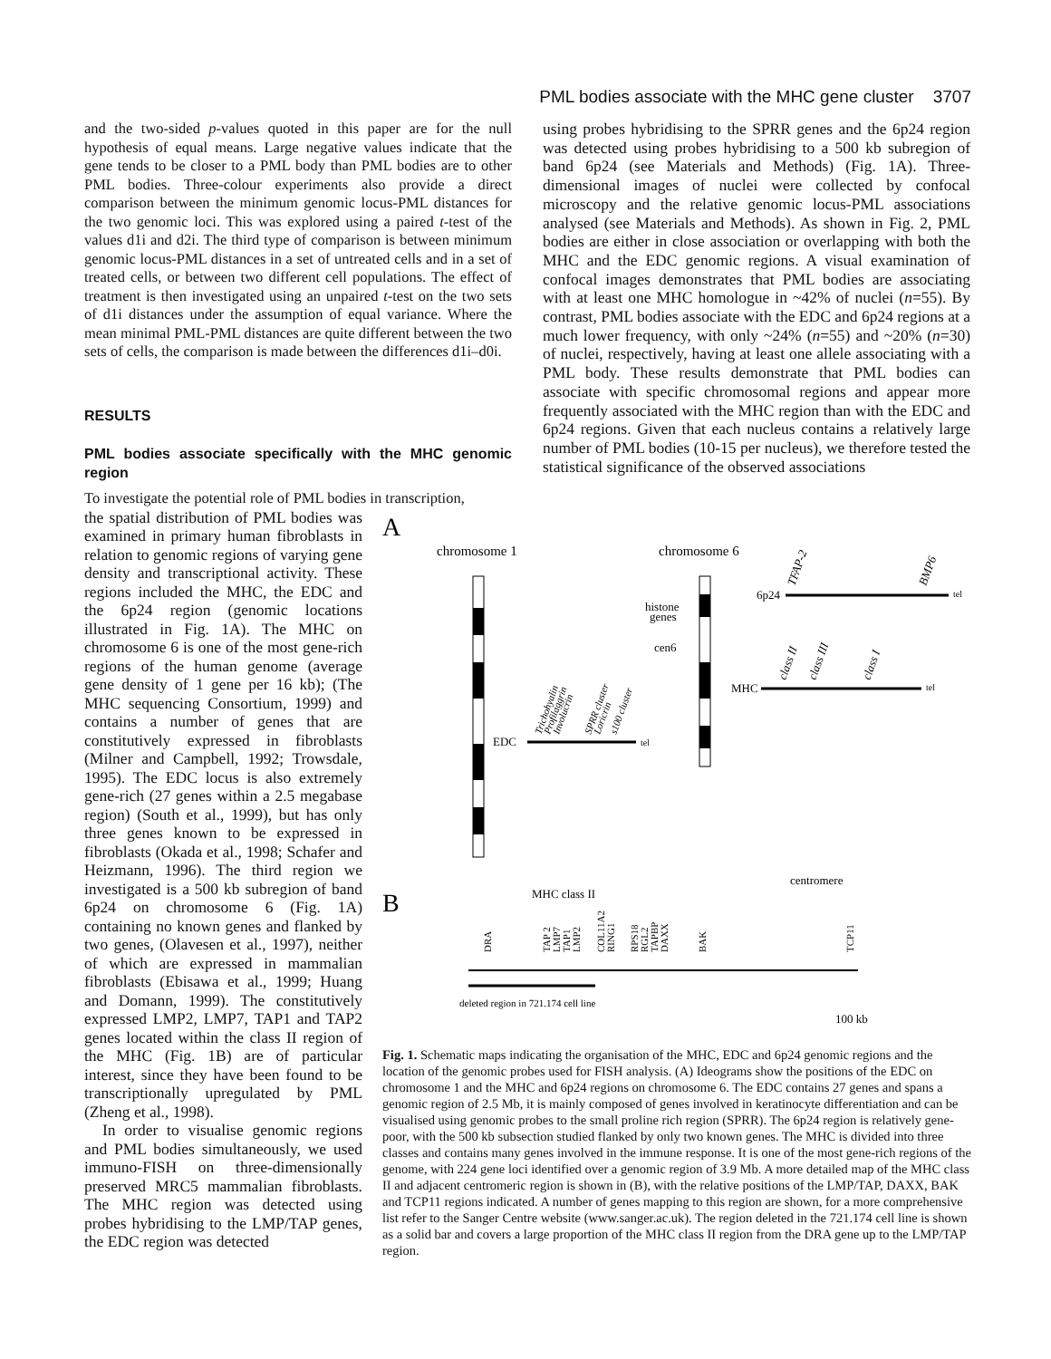PML bodies associate with the MHC gene cluster 3707
and the two-sided p-values quoted in this paper are for the null hypothesis of equal means. Large negative values indicate that the gene tends to be closer to a PML body than PML bodies are to other PML bodies. Three-colour experiments also provide a direct comparison between the minimum genomic locus-PML distances for the two genomic loci. This was explored using a paired t-test of the values d1i and d2i. The third type of comparison is between minimum genomic locus-PML distances in a set of untreated cells and in a set of treated cells, or between two different cell populations. The effect of treatment is then investigated using an unpaired t-test on the two sets of d1i distances under the assumption of equal variance. Where the mean minimal PML-PML distances are quite different between the two sets of cells, the comparison is made between the differences d1i–d0i.
RESULTS
PML bodies associate specifically with the MHC genomic region
To investigate the potential role of PML bodies in transcription,
using probes hybridising to the SPRR genes and the 6p24 region was detected using probes hybridising to a 500 kb subregion of band 6p24 (see Materials and Methods) (Fig. 1A). Three-dimensional images of nuclei were collected by confocal microscopy and the relative genomic locus-PML associations analysed (see Materials and Methods). As shown in Fig. 2, PML bodies are either in close association or overlapping with both the MHC and the EDC genomic regions. A visual examination of confocal images demonstrates that PML bodies are associating with at least one MHC homologue in ~42% of nuclei (n=55). By contrast, PML bodies associate with the EDC and 6p24 regions at a much lower frequency, with only ~24% (n=55) and ~20% (n=30) of nuclei, respectively, having at least one allele associating with a PML body. These results demonstrate that PML bodies can associate with specific chromosomal regions and appear more frequently associated with the MHC region than with the EDC and 6p24 regions. Given that each nucleus contains a relatively large number of PML bodies (10-15 per nucleus), we therefore tested the statistical significance of the observed associations
the spatial distribution of PML bodies was examined in primary human fibroblasts in relation to genomic regions of varying gene density and transcriptional activity. These regions included the MHC, the EDC and the 6p24 region (genomic locations illustrated in Fig. 1A). The MHC on chromosome 6 is one of the most gene-rich regions of the human genome (average gene density of 1 gene per 16 kb); (The MHC sequencing Consortium, 1999) and contains a number of genes that are constitutively expressed in fibroblasts (Milner and Campbell, 1992; Trowsdale, 1995). The EDC locus is also extremely gene-rich (27 genes within a 2.5 megabase region) (South et al., 1999), but has only three genes known to be expressed in fibroblasts (Okada et al., 1998; Schafer and Heizmann, 1996). The third region we investigated is a 500 kb subregion of band 6p24 on chromosome 6 (Fig. 1A) containing no known genes and flanked by two genes, (Olavesen et al., 1997), neither of which are expressed in mammalian fibroblasts (Ebisawa et al., 1999; Huang and Domann, 1999). The constitutively expressed LMP2, LMP7, TAP1 and TAP2 genes located within the class II region of the MHC (Fig. 1B) are of particular interest, since they have been found to be transcriptionally upregulated by PML (Zheng et al., 1998).
In order to visualise genomic regions and PML bodies simultaneously, we used immuno-FISH on three-dimensionally preserved MRC5 mammalian fibroblasts. The MHC region was detected using probes hybridising to the LMP/TAP genes, the EDC region was detected
A
chromosome 1
chromosome 6
EDC
tel
Trichohyalin
Profilaggrin
Involucrin
SPRR cluster
Loricrin
s100 cluster
histone
genes
cen6
6p24
tel
TFAP-2
BMP6
MHC
tel
class II
class III
class I
B
MHC class II
centromere
DRA
TAP 2
LMP7
TAP1
LMP2
COL11A2
RING1
RPS18
RGL2
TAPBP
DAXX
BAK
TCP11
deleted region in 721.174 cell line
100 kb
Fig. 1. Schematic maps indicating the organisation of the MHC, EDC and 6p24 genomic regions and the location of the genomic probes used for FISH analysis. (A) Ideograms show the positions of the EDC on chromosome 1 and the MHC and 6p24 regions on chromosome 6. The EDC contains 27 genes and spans a genomic region of 2.5 Mb, it is mainly composed of genes involved in keratinocyte differentiation and can be visualised using genomic probes to the small proline rich region (SPRR). The 6p24 region is relatively gene-poor, with the 500 kb subsection studied flanked by only two known genes. The MHC is divided into three classes and contains many genes involved in the immune response. It is one of the most gene-rich regions of the genome, with 224 gene loci identified over a genomic region of 3.9 Mb. A more detailed map of the MHC class II and adjacent centromeric region is shown in (B), with the relative positions of the LMP/TAP, DAXX, BAK and TCP11 regions indicated. A number of genes mapping to this region are shown, for a more comprehensive list refer to the Sanger Centre website (www.sanger.ac.uk). The region deleted in the 721.174 cell line is shown as a solid bar and covers a large proportion of the MHC class II region from the DRA gene up to the LMP/TAP region.